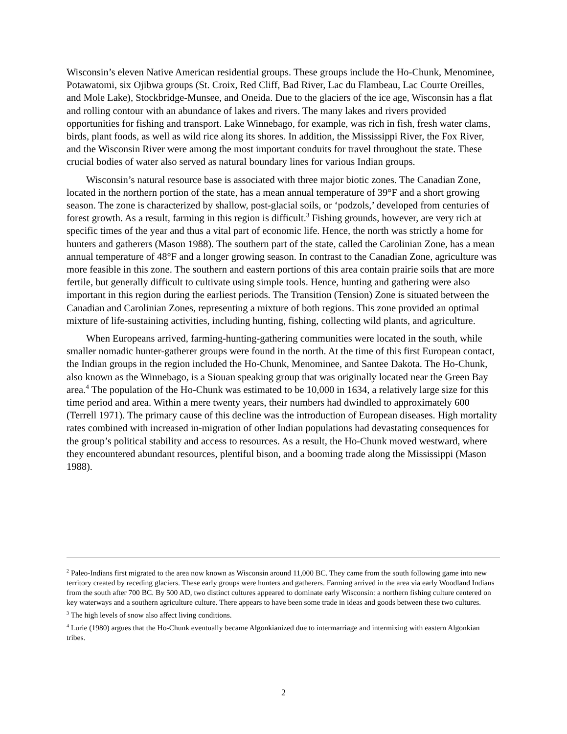Wisconsin’s eleven Native American residential groups. These groups include the Ho-Chunk, Menominee, Potawatomi, six Ojibwa groups (St. Croix, Red Cliff, Bad River, Lac du Flambeau, Lac Courte Oreilles, and Mole Lake), Stockbridge-Munsee, and Oneida. Due to the glaciers of the ice age, Wisconsin has a flat and rolling contour with an abundance of lakes and rivers. The many lakes and rivers provided opportunities for fishing and transport. Lake Winnebago, for example, was rich in fish, fresh water clams, birds, plant foods, as well as wild rice along its shores. In addition, the Mississippi River, the Fox River, and the Wisconsin River were among the most important conduits for travel throughout the state. These crucial bodies of water also served as natural boundary lines for various Indian groups.
Wisconsin’s natural resource base is associated with three major biotic zones. The Canadian Zone, located in the northern portion of the state, has a mean annual temperature of 39°F and a short growing season. The zone is characterized by shallow, post-glacial soils, or ‘podzols,’ developed from centuries of forest growth. As a result, farming in this region is difficult.<sup>3</sup> Fishing grounds, however, are very rich at specific times of the year and thus a vital part of economic life. Hence, the north was strictly a home for hunters and gatherers (Mason 1988). The southern part of the state, called the Carolinian Zone, has a mean annual temperature of 48°F and a longer growing season. In contrast to the Canadian Zone, agriculture was more feasible in this zone. The southern and eastern portions of this area contain prairie soils that are more fertile, but generally difficult to cultivate using simple tools. Hence, hunting and gathering were also important in this region during the earliest periods. The Transition (Tension) Zone is situated between the Canadian and Carolinian Zones, representing a mixture of both regions. This zone provided an optimal mixture of life-sustaining activities, including hunting, fishing, collecting wild plants, and agriculture.
When Europeans arrived, farming-hunting-gathering communities were located in the south, while smaller nomadic hunter-gatherer groups were found in the north. At the time of this first European contact, the Indian groups in the region included the Ho-Chunk, Menominee, and Santee Dakota. The Ho-Chunk, also known as the Winnebago, is a Siouan speaking group that was originally located near the Green Bay area.<sup>4</sup> The population of the Ho-Chunk was estimated to be 10,000 in 1634, a relatively large size for this time period and area. Within a mere twenty years, their numbers had dwindled to approximately 600 (Terrell 1971). The primary cause of this decline was the introduction of European diseases. High mortality rates combined with increased in-migration of other Indian populations had devastating consequences for the group’s political stability and access to resources. As a result, the Ho-Chunk moved westward, where they encountered abundant resources, plentiful bison, and a booming trade along the Mississippi (Mason 1988).
<sup>2</sup> Paleo-Indians first migrated to the area now known as Wisconsin around 11,000 BC. They came from the south following game into new territory created by receding glaciers. These early groups were hunters and gatherers. Farming arrived in the area via early Woodland Indians from the south after 700 BC. By 500 AD, two distinct cultures appeared to dominate early Wisconsin: a northern fishing culture centered on key waterways and a southern agriculture culture. There appears to have been some trade in ideas and goods between these two cultures.
<sup>3</sup> The high levels of snow also affect living conditions.
<sup>4</sup> Lurie (1980) argues that the Ho-Chunk eventually became Algonkianized due to intermarriage and intermixing with eastern Algonkian tribes.
2